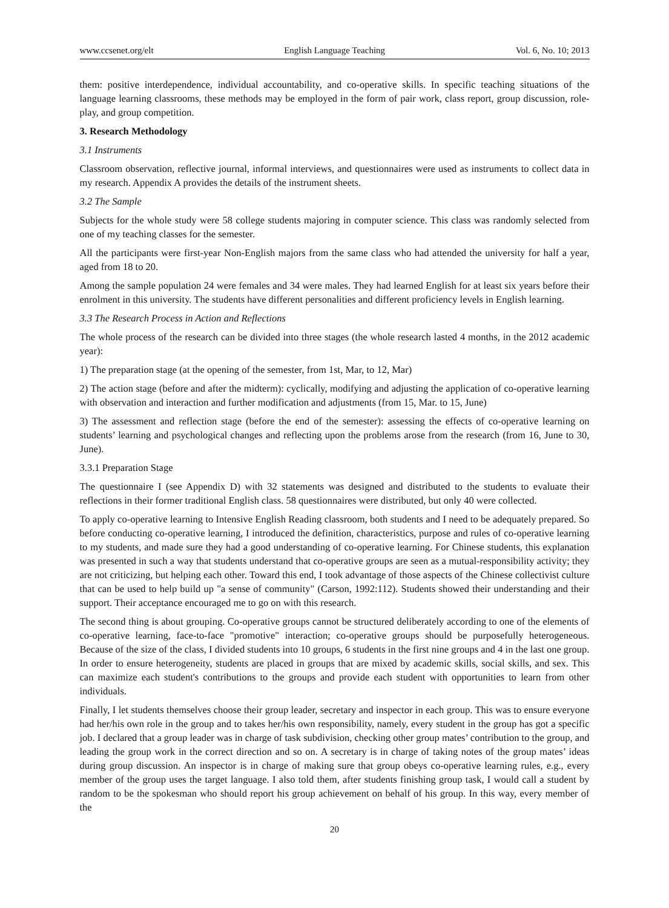www.ccsenet.org/elt English Language Teaching Vol. 6, No. 10; 2013
them: positive interdependence, individual accountability, and co-operative skills. In specific teaching situations of the language learning classrooms, these methods may be employed in the form of pair work, class report, group discussion, role-play, and group competition.
3. Research Methodology
3.1 Instruments
Classroom observation, reflective journal, informal interviews, and questionnaires were used as instruments to collect data in my research. Appendix A provides the details of the instrument sheets.
3.2 The Sample
Subjects for the whole study were 58 college students majoring in computer science. This class was randomly selected from one of my teaching classes for the semester.
All the participants were first-year Non-English majors from the same class who had attended the university for half a year, aged from 18 to 20.
Among the sample population 24 were females and 34 were males. They had learned English for at least six years before their enrolment in this university. The students have different personalities and different proficiency levels in English learning.
3.3 The Research Process in Action and Reflections
The whole process of the research can be divided into three stages (the whole research lasted 4 months, in the 2012 academic year):
1) The preparation stage (at the opening of the semester, from 1st, Mar, to 12, Mar)
2) The action stage (before and after the midterm): cyclically, modifying and adjusting the application of co-operative learning with observation and interaction and further modification and adjustments (from 15, Mar. to 15, June)
3) The assessment and reflection stage (before the end of the semester): assessing the effects of co-operative learning on students’ learning and psychological changes and reflecting upon the problems arose from the research (from 16, June to 30, June).
3.3.1 Preparation Stage
The questionnaire I (see Appendix D) with 32 statements was designed and distributed to the students to evaluate their reflections in their former traditional English class. 58 questionnaires were distributed, but only 40 were collected.
To apply co-operative learning to Intensive English Reading classroom, both students and I need to be adequately prepared. So before conducting co-operative learning, I introduced the definition, characteristics, purpose and rules of co-operative learning to my students, and made sure they had a good understanding of co-operative learning. For Chinese students, this explanation was presented in such a way that students understand that co-operative groups are seen as a mutual-responsibility activity; they are not criticizing, but helping each other. Toward this end, I took advantage of those aspects of the Chinese collectivist culture that can be used to help build up "a sense of community" (Carson, 1992:112). Students showed their understanding and their support. Their acceptance encouraged me to go on with this research.
The second thing is about grouping. Co-operative groups cannot be structured deliberately according to one of the elements of co-operative learning, face-to-face "promotive" interaction; co-operative groups should be purposefully heterogeneous. Because of the size of the class, I divided students into 10 groups, 6 students in the first nine groups and 4 in the last one group. In order to ensure heterogeneity, students are placed in groups that are mixed by academic skills, social skills, and sex. This can maximize each student's contributions to the groups and provide each student with opportunities to learn from other individuals.
Finally, I let students themselves choose their group leader, secretary and inspector in each group. This was to ensure everyone had her/his own role in the group and to takes her/his own responsibility, namely, every student in the group has got a specific job. I declared that a group leader was in charge of task subdivision, checking other group mates’ contribution to the group, and leading the group work in the correct direction and so on. A secretary is in charge of taking notes of the group mates’ ideas during group discussion. An inspector is in charge of making sure that group obeys co-operative learning rules, e.g., every member of the group uses the target language. I also told them, after students finishing group task, I would call a student by random to be the spokesman who should report his group achievement on behalf of his group. In this way, every member of the
20